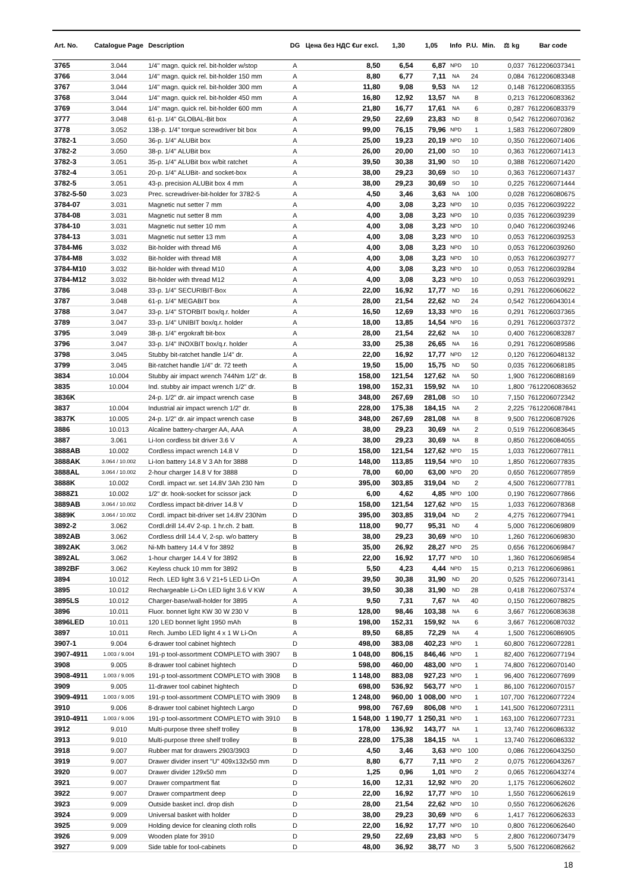| Art. No. | Catalogue Page | Description | DG | Цена без НДС €ur excl. | 1,30 | 1,05 | Info | P.U. | Min. | ⚖ kg | Bar code |
| --- | --- | --- | --- | --- | --- | --- | --- | --- | --- | --- | --- |
| 3765 | 3.044 | 1/4" magn. quick rel. bit-holder w/stop | A | 8,50 | 6,54 | 6,87 | NPD | 10 | | 0,037 | 7612206037341 |
| 3766 | 3.044 | 1/4" magn. quick rel. bit-holder 150 mm | A | 8,80 | 6,77 | 7,11 | NA | 24 | | 0,084 | 7612206083348 |
| 3767 | 3.044 | 1/4" magn. quick rel. bit-holder 300 mm | A | 11,80 | 9,08 | 9,53 | NA | 12 | | 0,148 | 7612206083355 |
| 3768 | 3.044 | 1/4" magn. quick rel. bit-holder 450 mm | A | 16,80 | 12,92 | 13,57 | NA | 8 | | 0,213 | 7612206083362 |
| 3769 | 3.044 | 1/4" magn. quick rel. bit-holder 600 mm | A | 21,80 | 16,77 | 17,61 | NA | 6 | | 0,287 | 7612206083379 |
| 3777 | 3.048 | 61-p. 1/4" GLOBAL-Bit box | A | 29,50 | 22,69 | 23,83 | ND | 8 | | 0,542 | 7612206070362 |
| 3778 | 3.052 | 138-p. 1/4" torque screwdriver bit box | A | 99,00 | 76,15 | 79,96 | NPD | 1 | | 1,583 | 7612206072809 |
| 3782-1 | 3.050 | 36-p. 1/4" ALUBit box | A | 25,00 | 19,23 | 20,19 | NPD | 10 | | 0,350 | 7612206071406 |
| 3782-2 | 3.050 | 38-p. 1/4" ALUBit box | A | 26,00 | 20,00 | 21,00 | SO | 10 | | 0,363 | 7612206071413 |
| 3782-3 | 3.051 | 35-p. 1/4" ALUBit box w/bit ratchet | A | 39,50 | 30,38 | 31,90 | SO | 10 | | 0,388 | 7612206071420 |
| 3782-4 | 3.051 | 20-p. 1/4" ALUBit- and socket-box | A | 38,00 | 29,23 | 30,69 | SO | 10 | | 0,363 | 7612206071437 |
| 3782-5 | 3.051 | 43-p. precision ALUBit box 4 mm | A | 38,00 | 29,23 | 30,69 | SO | 10 | | 0,225 | 7612206071444 |
| 3782-5-50 | 3.023 | Prec. screwdriver-bit-holder for 3782-5 | A | 4,50 | 3,46 | 3,63 | NA | 100 | | 0,028 | 7612206080675 |
| 3784-07 | 3.031 | Magnetic nut setter 7 mm | A | 4,00 | 3,08 | 3,23 | NPD | 10 | | 0,035 | 7612206039222 |
| 3784-08 | 3.031 | Magnetic nut setter 8 mm | A | 4,00 | 3,08 | 3,23 | NPD | 10 | | 0,035 | 7612206039239 |
| 3784-10 | 3.031 | Magnetic nut setter 10 mm | A | 4,00 | 3,08 | 3,23 | NPD | 10 | | 0,040 | 7612206039246 |
| 3784-13 | 3.031 | Magnetic nut setter 13 mm | A | 4,00 | 3,08 | 3,23 | NPD | 10 | | 0,053 | 7612206039253 |
| 3784-M6 | 3.032 | Bit-holder with thread M6 | A | 4,00 | 3,08 | 3,23 | NPD | 10 | | 0,053 | 7612206039260 |
| 3784-M8 | 3.032 | Bit-holder with thread M8 | A | 4,00 | 3,08 | 3,23 | NPD | 10 | | 0,053 | 7612206039277 |
| 3784-M10 | 3.032 | Bit-holder with thread M10 | A | 4,00 | 3,08 | 3,23 | NPD | 10 | | 0,053 | 7612206039284 |
| 3784-M12 | 3.032 | Bit-holder with thread M12 | A | 4,00 | 3,08 | 3,23 | NPD | 10 | | 0,053 | 7612206039291 |
| 3786 | 3.048 | 33-p. 1/4" SECURIBIT-Box | A | 22,00 | 16,92 | 17,77 | ND | 16 | | 0,291 | 7612206060622 |
| 3787 | 3.048 | 61-p. 1/4" MEGABIT box | A | 28,00 | 21,54 | 22,62 | ND | 24 | | 0,542 | 7612206043014 |
| 3788 | 3.047 | 33-p. 1/4" STORBIT box/q.r. holder | A | 16,50 | 12,69 | 13,33 | NPD | 16 | | 0,291 | 7612206037365 |
| 3789 | 3.047 | 33-p. 1/4" UNIBIT box/q.r. holder | A | 18,00 | 13,85 | 14,54 | NPD | 16 | | 0,291 | 7612206037372 |
| 3795 | 3.049 | 38-p. 1/4" ergokraft bit-box | A | 28,00 | 21,54 | 22,62 | NA | 10 | | 0,400 | 7612206083287 |
| 3796 | 3.047 | 33-p. 1/4" INOXBIT box/q.r. holder | A | 33,00 | 25,38 | 26,65 | NA | 16 | | 0,291 | 7612206089586 |
| 3798 | 3.045 | Stubby bit-ratchet handle 1/4" dr. | A | 22,00 | 16,92 | 17,77 | NPD | 12 | | 0,120 | 7612206048132 |
| 3799 | 3.045 | Bit-ratchet handle 1/4" dr. 72 teeth | A | 19,50 | 15,00 | 15,75 | ND | 50 | | 0,035 | 7612206068185 |
| 3834 | 10.004 | Stubby air impact wrench 744Nm 1/2" dr. | B | 158,00 | 121,54 | 127,62 | NA | 50 | | 1,900 | 7612206088169 |
| 3835 | 10.004 | Ind. stubby air impact wrench 1/2" dr. | B | 198,00 | 152,31 | 159,92 | NA | 10 | | 1,800 | '7612206083652 |
| 3836K | | 24-p. 1/2" dr. air impact wrench case | B | 348,00 | 267,69 | 281,08 | SO | 10 | | 7,150 | 7612206072342 |
| 3837 | 10.004 | Industrial air impact wrench 1/2" dr. | B | 228,00 | 175,38 | 184,15 | NA | 2 | | 2,225 | '7612206087841 |
| 3837K | 10.005 | 24-p. 1/2" dr. air impact wrench case | B | 348,00 | 267,69 | 281,08 | NA | 8 | | 9,500 | 7612206087926 |
| 3886 | 10.013 | Alcaline battery-charger AA, AAA | A | 38,00 | 29,23 | 30,69 | NA | 2 | | 0,519 | 7612206083645 |
| 3887 | 3.061 | Li-Ion cordless bit driver 3.6 V | A | 38,00 | 29,23 | 30,69 | NA | 8 | | 0,850 | 7612206084055 |
| 3888AB | 10.002 | Cordless impact wrench 14.8 V | D | 158,00 | 121,54 | 127,62 | NPD | 15 | | 1,033 | 7612206077811 |
| 3888AK | 3.064 / 10.002 | Li-Ion battery 14.8 V 3 Ah for 3888 | D | 148,00 | 113,85 | 119,54 | NPD | 10 | | 1,850 | 7612206077835 |
| 3888AL | 3.064 / 10.002 | 2-hour charger 14.8 V for 3888 | D | 78,00 | 60,00 | 63,00 | NPD | 20 | | 0,650 | 7612206077859 |
| 3888K | 10.002 | Cordl. impact wr. set 14.8V 3Ah 230 Nm | D | 395,00 | 303,85 | 319,04 | ND | 2 | | 4,500 | 7612206077781 |
| 3888Z1 | 10.002 | 1/2" dr. hook-socket for scissor jack | D | 6,00 | 4,62 | 4,85 | NPD | 100 | | 0,190 | 7612206077866 |
| 3889AB | 3.064 / 10.002 | Cordless impact bit-driver 14.8 V | D | 158,00 | 121,54 | 127,62 | NPD | 15 | | 1,033 | 7612206078368 |
| 3889K | 3.064 / 10.002 | Cordl. impact bit-driver set 14.8V 230Nm | D | 395,00 | 303,85 | 319,04 | ND | 2 | | 4,275 | 7612206077941 |
| 3892-2 | 3.062 | Cordl.drill 14.4V 2-sp. 1 hr.ch. 2 batt. | B | 118,00 | 90,77 | 95,31 | ND | 4 | | 5,000 | 7612206069809 |
| 3892AB | 3.062 | Cordless drill 14.4 V, 2-sp. w/o battery | B | 38,00 | 29,23 | 30,69 | NPD | 10 | | 1,260 | 7612206069830 |
| 3892AK | 3.062 | Ni-Mh battery 14.4 V for 3892 | B | 35,00 | 26,92 | 28,27 | NPD | 25 | | 0,656 | 7612206069847 |
| 3892AL | 3.062 | 1-hour charger 14.4 V for 3892 | B | 22,00 | 16,92 | 17,77 | NPD | 10 | | 1,360 | 7612206069854 |
| 3892BF | 3.062 | Keyless chuck 10 mm for 3892 | B | 5,50 | 4,23 | 4,44 | NPD | 15 | | 0,213 | 7612206069861 |
| 3894 | 10.012 | Rech. LED light 3.6 V 21+5 LED Li-On | A | 39,50 | 30,38 | 31,90 | ND | 20 | | 0,525 | 7612206073141 |
| 3895 | 10.012 | Rechargeable Li-On LED light 3.6 V KW | A | 39,50 | 30,38 | 31,90 | ND | 28 | | 0,418 | 7612206075374 |
| 3895LS | 10.012 | Charger-base/wall-holder for 3895 | A | 9,50 | 7,31 | 7,67 | NA | 40 | | 0,150 | 7612206078825 |
| 3896 | 10.011 | Fluor. bonnet light KW 30 W 230 V | B | 128,00 | 98,46 | 103,38 | NA | 6 | | 3,667 | 7612206083638 |
| 3896LED | 10.011 | 120 LED bonnet light 1950 mAh | B | 198,00 | 152,31 | 159,92 | NA | 6 | | 3,667 | 7612206087032 |
| 3897 | 10.011 | Rech. Jumbo LED light 4 x 1 W Li-On | A | 89,50 | 68,85 | 72,29 | NA | 4 | | 1,500 | 7612206086905 |
| 3907-1 | 9.004 | 6-drawer tool cabinet hightech | D | 498,00 | 383,08 | 402,23 | NPD | 1 | | 60,800 | 7612206072281 |
| 3907-4911 | 1.003 / 9.004 | 191-p tool-assortment COMPLETO with 3907 | B | 1 048,00 | 806,15 | 846,46 | NPD | 1 | | 82,400 | 7612206077194 |
| 3908 | 9.005 | 8-drawer tool cabinet hightech | D | 598,00 | 460,00 | 483,00 | NPD | 1 | | 74,800 | 7612206070140 |
| 3908-4911 | 1.003 / 9.005 | 191-p tool-assortment COMPLETO with 3908 | B | 1 148,00 | 883,08 | 927,23 | NPD | 1 | | 96,400 | 7612206077699 |
| 3909 | 9.005 | 11-drawer tool cabinet hightech | D | 698,00 | 536,92 | 563,77 | NPD | 1 | | 86,100 | 7612206070157 |
| 3909-4911 | 1.003 / 9.005 | 191-p tool-assortment COMPLETO with 3909 | B | 1 248,00 | 960,00 | 1 008,00 | NPD | 1 | | 107,700 | 7612206077224 |
| 3910 | 9.006 | 8-drawer tool cabinet hightech Largo | D | 998,00 | 767,69 | 806,08 | NPD | 1 | | 141,500 | 7612206072311 |
| 3910-4911 | 1.003 / 9.006 | 191-p tool-assortment COMPLETO with 3910 | B | 1 548,00 | 1 190,77 | 1 250,31 | NPD | 1 | | 163,100 | 7612206077231 |
| 3912 | 9.010 | Multi-purpose three shelf trolley | B | 178,00 | 136,92 | 143,77 | NA | 1 | | 13,740 | 7612206086332 |
| 3913 | 9.010 | Multi-purpose three shelf trolley | B | 228,00 | 175,38 | 184,15 | NA | 1 | | 13,740 | 7612206086332 |
| 3918 | 9.007 | Rubber mat for drawers 2903/3903 | D | 4,50 | 3,46 | 3,63 | NPD | 100 | | 0,086 | 7612206043250 |
| 3919 | 9.007 | Drawer divider insert "U" 409x132x50 mm | D | 8,80 | 6,77 | 7,11 | NPD | 2 | | 0,075 | 7612206043267 |
| 3920 | 9.007 | Drawer divider 129x50 mm | D | 1,25 | 0,96 | 1,01 | NPD | 2 | | 0,065 | 7612206043274 |
| 3921 | 9.007 | Drawer compartment flat | D | 16,00 | 12,31 | 12,92 | NPD | 20 | | 1,175 | 7612206062602 |
| 3922 | 9.007 | Drawer compartment deep | D | 22,00 | 16,92 | 17,77 | NPD | 10 | | 1,550 | 7612206062619 |
| 3923 | 9.009 | Outside basket incl. drop dish | D | 28,00 | 21,54 | 22,62 | NPD | 10 | | 0,550 | 7612206062626 |
| 3924 | 9.009 | Universal basket with holder | D | 38,00 | 29,23 | 30,69 | NPD | 6 | | 1,417 | 7612206062633 |
| 3925 | 9.009 | Holding device for cleaning cloth rolls | D | 22,00 | 16,92 | 17,77 | NPD | 10 | | 0,800 | 7612206062640 |
| 3926 | 9.009 | Wooden plate for 3910 | D | 29,50 | 22,69 | 23,83 | NPD | 5 | | 2,800 | 7612206073479 |
| 3927 | 9.009 | Side table for tool-cabinets | D | 48,00 | 36,92 | 38,77 | ND | 3 | | 5,500 | 7612206082662 |
18